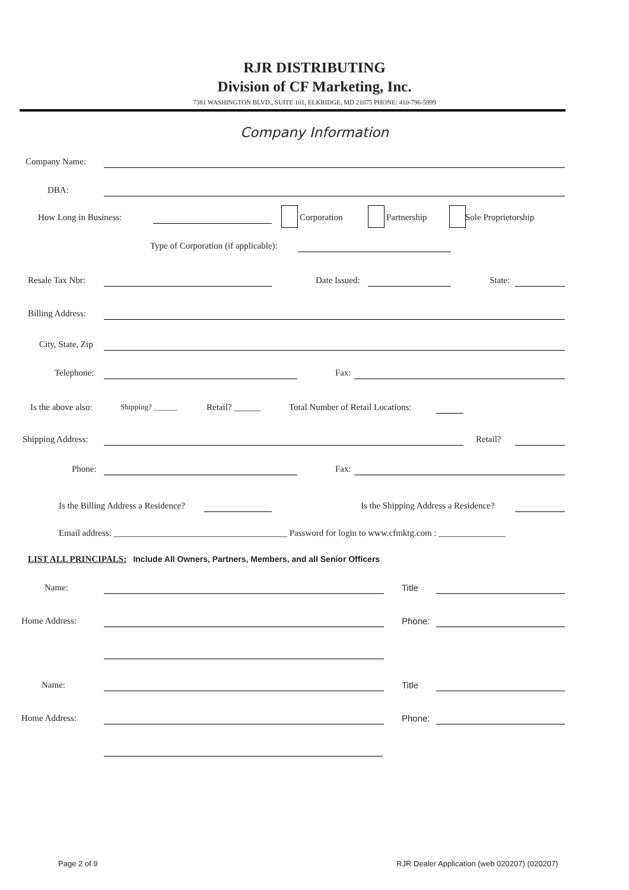RJR DISTRIBUTING
Division of CF Marketing, Inc.
7381 WASHINGTON BLVD., SUITE 101, ELKRIDGE, MD 21075 PHONE: 410-796-5999
Company Information
Company Name: DBA:
How Long in Business: Corporation Partnership Sole Proprietorship
Type of Corporation (if applicable):
Resale Tax Nbr: Date Issued: State:
Billing Address: City, State, Zip Telephone: Fax:
Is the above also: Shipping? ______ Retail? ______ Total Number of Retail Locations:
Shipping Address: Retail?
Phone: Fax:
Is the Billing Address a Residence? Is the Shipping Address a Residence?
Email address: _______________________________________ Password for login to www.cfmktg.com : _______________
LIST ALL PRINCIPALS: Include All Owners, Partners, Members, and all Senior Officers
Name: Title
Home Address: Phone:
Name: Title
Home Address: Phone:
Page 2 of 9
RJR Dealer Application (web 020207) (020207)